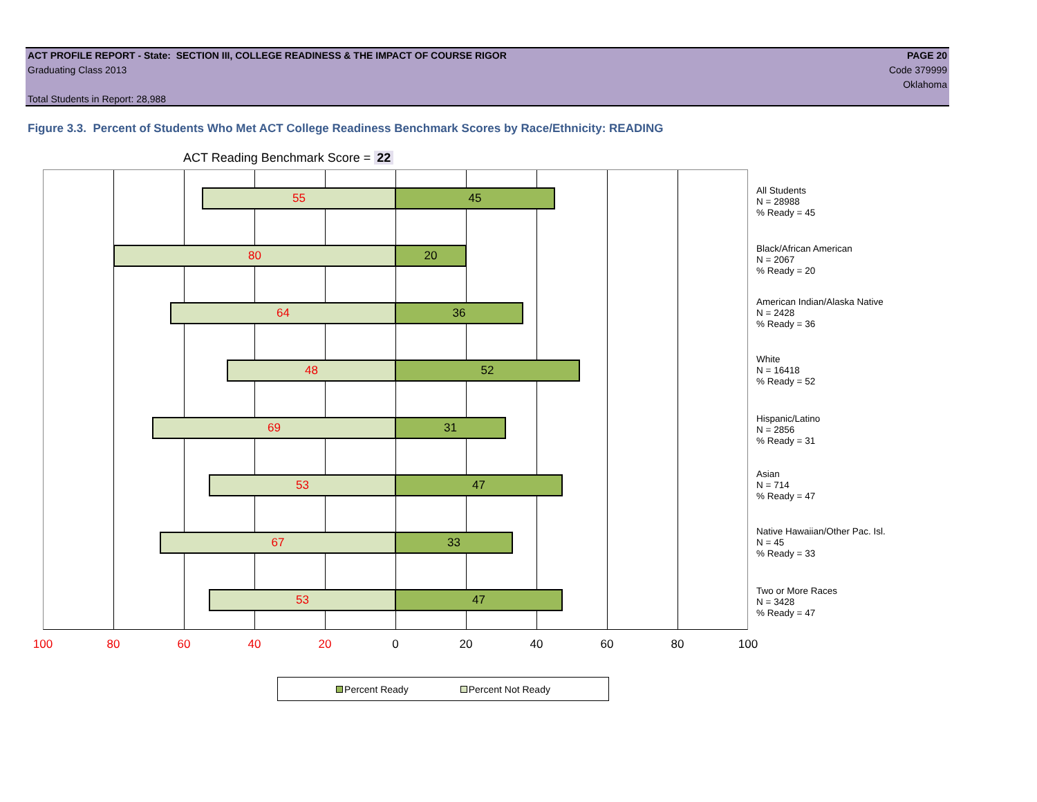ACT PROFILE REPORT - State: SECTION III, COLLEGE READINESS & THE IMPACT OF COURSE RIGOR PAGE 20
Graduating Class 2013 Code 379999
Oklahoma
Total Students in Report: 28,988
Figure 3.3. Percent of Students Who Met ACT College Readiness Benchmark Scores by Race/Ethnicity: READING
ACT Reading Benchmark Score = 22
55 45
80 20
64 36
48 52
69 31
53 47
67 33
53 47
All Students
N = 28988
% Ready = 45
Black/African American
N = 2067
% Ready = 20
American Indian/Alaska Native
N = 2428
% Ready = 36
White
N = 16418
% Ready = 52
Hispanic/Latino
N = 2856
% Ready = 31
Asian
N = 714
% Ready = 47
Native Hawaiian/Other Pac. Isl.
N = 45
% Ready = 33
Two or More Races
N = 3428
% Ready = 47
100 80 60 40 20 0 20 40 60 80 100
Percent Ready Percent Not Ready